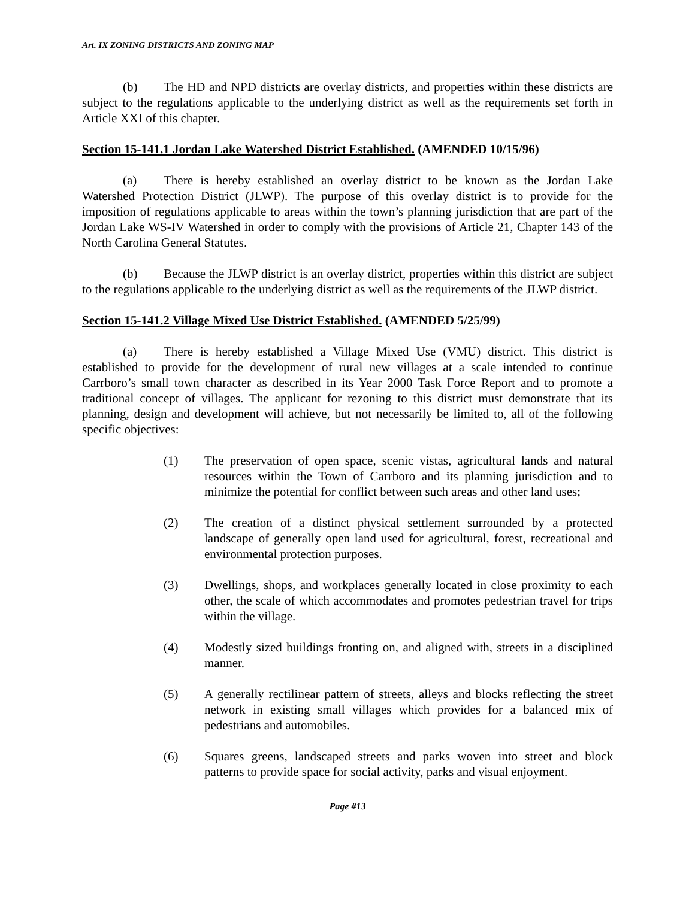Art. IX ZONING DISTRICTS AND ZONING MAP
(b) The HD and NPD districts are overlay districts, and properties within these districts are subject to the regulations applicable to the underlying district as well as the requirements set forth in Article XXI of this chapter.
Section 15-141.1 Jordan Lake Watershed District Established. (AMENDED 10/15/96)
(a) There is hereby established an overlay district to be known as the Jordan Lake Watershed Protection District (JLWP). The purpose of this overlay district is to provide for the imposition of regulations applicable to areas within the town’s planning jurisdiction that are part of the Jordan Lake WS-IV Watershed in order to comply with the provisions of Article 21, Chapter 143 of the North Carolina General Statutes.
(b) Because the JLWP district is an overlay district, properties within this district are subject to the regulations applicable to the underlying district as well as the requirements of the JLWP district.
Section 15-141.2 Village Mixed Use District Established. (AMENDED 5/25/99)
(a) There is hereby established a Village Mixed Use (VMU) district. This district is established to provide for the development of rural new villages at a scale intended to continue Carrboro’s small town character as described in its Year 2000 Task Force Report and to promote a traditional concept of villages. The applicant for rezoning to this district must demonstrate that its planning, design and development will achieve, but not necessarily be limited to, all of the following specific objectives:
(1) The preservation of open space, scenic vistas, agricultural lands and natural resources within the Town of Carrboro and its planning jurisdiction and to minimize the potential for conflict between such areas and other land uses;
(2) The creation of a distinct physical settlement surrounded by a protected landscape of generally open land used for agricultural, forest, recreational and environmental protection purposes.
(3) Dwellings, shops, and workplaces generally located in close proximity to each other, the scale of which accommodates and promotes pedestrian travel for trips within the village.
(4) Modestly sized buildings fronting on, and aligned with, streets in a disciplined manner.
(5) A generally rectilinear pattern of streets, alleys and blocks reflecting the street network in existing small villages which provides for a balanced mix of pedestrians and automobiles.
(6) Squares greens, landscaped streets and parks woven into street and block patterns to provide space for social activity, parks and visual enjoyment.
Page #13